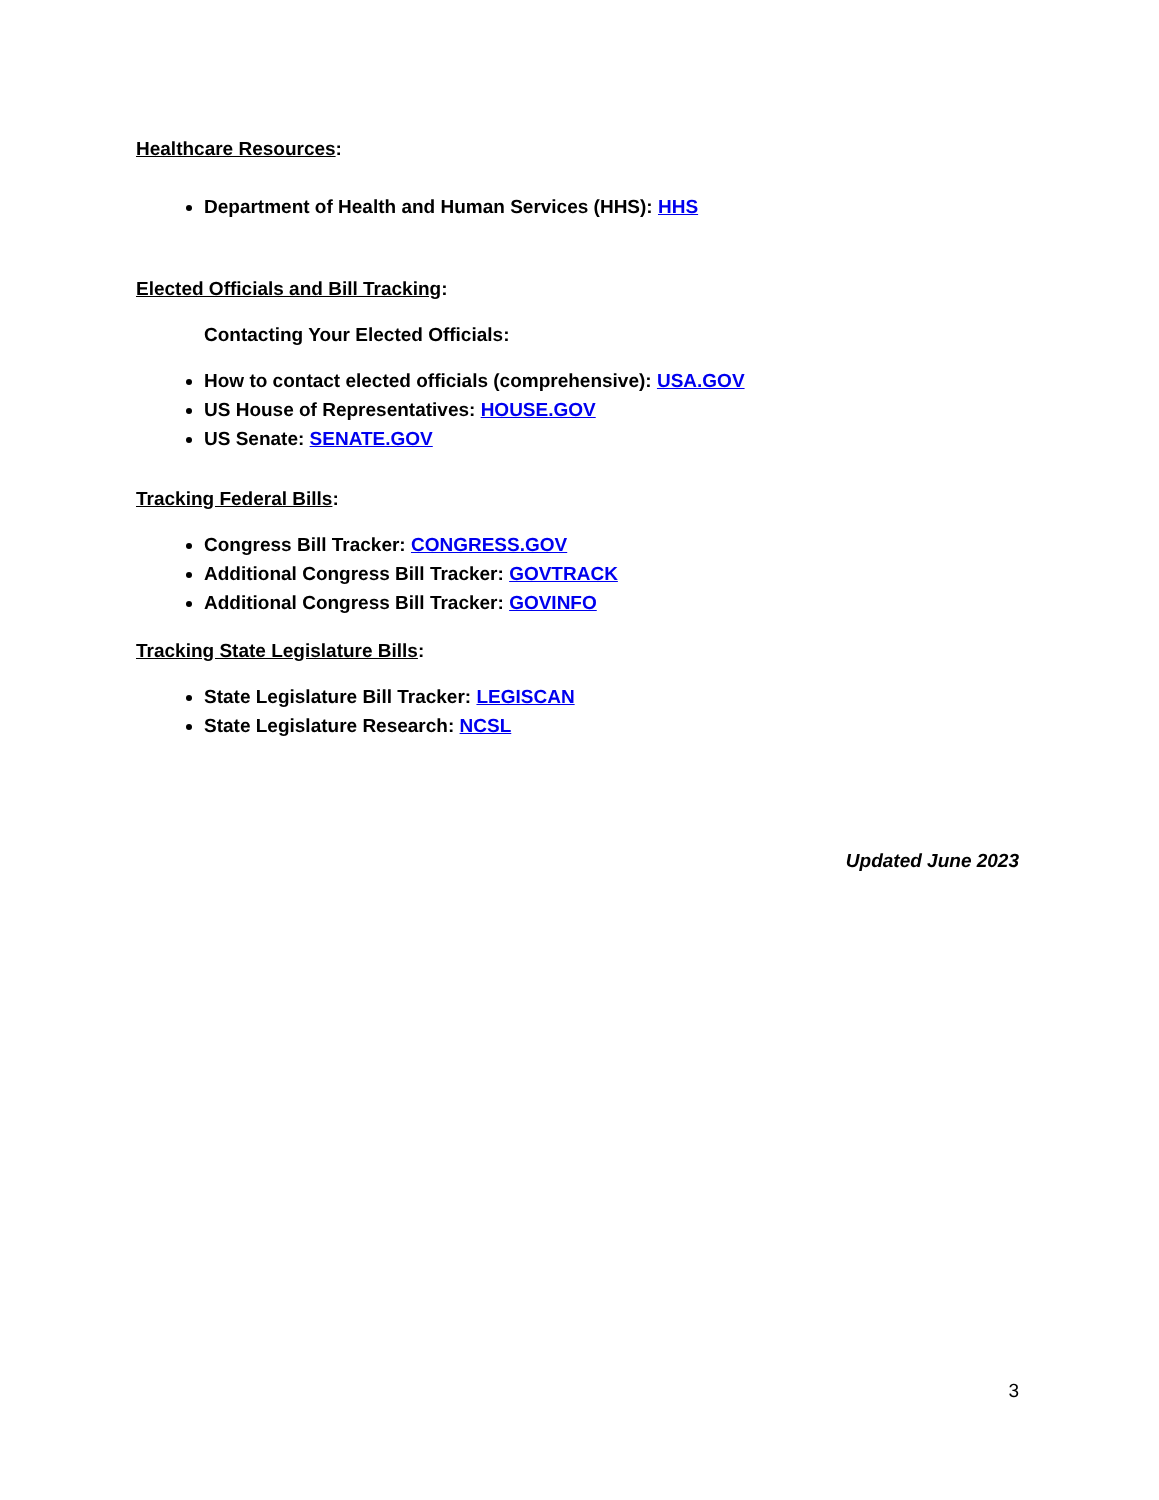Healthcare Resources:
Department of Health and Human Services (HHS): HHS
Elected Officials and Bill Tracking:
Contacting Your Elected Officials:
How to contact elected officials (comprehensive): USA.GOV
US House of Representatives: HOUSE.GOV
US Senate: SENATE.GOV
Tracking Federal Bills:
Congress Bill Tracker: CONGRESS.GOV
Additional Congress Bill Tracker: GOVTRACK
Additional Congress Bill Tracker: GOVINFO
Tracking State Legislature Bills:
State Legislature Bill Tracker: LEGISCAN
State Legislature Research: NCSL
Updated June 2023
3